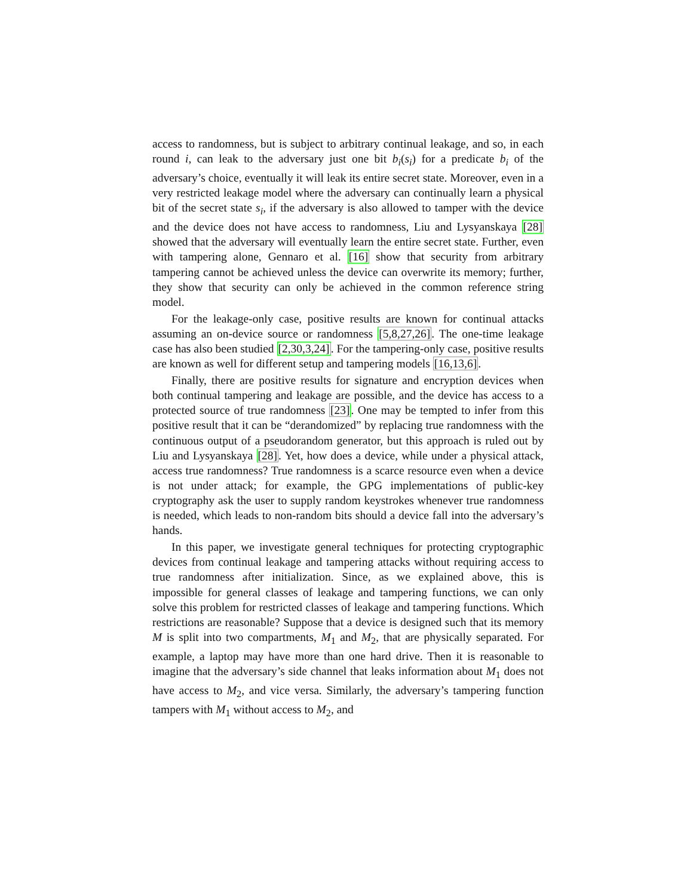access to randomness, but is subject to arbitrary continual leakage, and so, in each round i, can leak to the adversary just one bit b<sub>i</sub>(s<sub>i</sub>) for a predicate b<sub>i</sub> of the adversary’s choice, eventually it will leak its entire secret state. Moreover, even in a very restricted leakage model where the adversary can continually learn a physical bit of the secret state s<sub>i</sub>, if the adversary is also allowed to tamper with the device and the device does not have access to randomness, Liu and Lysyanskaya [28] showed that the adversary will eventually learn the entire secret state. Further, even with tampering alone, Gennaro et al. [16] show that security from arbitrary tampering cannot be achieved unless the device can overwrite its memory; further, they show that security can only be achieved in the common reference string model.
For the leakage-only case, positive results are known for continual attacks assuming an on-device source or randomness [5,8,27,26]. The one-time leakage case has also been studied [2,30,3,24]. For the tampering-only case, positive results are known as well for different setup and tampering models [16,13,6].
Finally, there are positive results for signature and encryption devices when both continual tampering and leakage are possible, and the device has access to a protected source of true randomness [23]. One may be tempted to infer from this positive result that it can be “derandomized” by replacing true randomness with the continuous output of a pseudorandom generator, but this approach is ruled out by Liu and Lysyanskaya [28]. Yet, how does a device, while under a physical attack, access true randomness? True randomness is a scarce resource even when a device is not under attack; for example, the GPG implementations of public-key cryptography ask the user to supply random keystrokes whenever true randomness is needed, which leads to non-random bits should a device fall into the adversary’s hands.
In this paper, we investigate general techniques for protecting cryptographic devices from continual leakage and tampering attacks without requiring access to true randomness after initialization. Since, as we explained above, this is impossible for general classes of leakage and tampering functions, we can only solve this problem for restricted classes of leakage and tampering functions. Which restrictions are reasonable? Suppose that a device is designed such that its memory M is split into two compartments, M<sub>1</sub> and M<sub>2</sub>, that are physically separated. For example, a laptop may have more than one hard drive. Then it is reasonable to imagine that the adversary’s side channel that leaks information about M<sub>1</sub> does not have access to M<sub>2</sub>, and vice versa. Similarly, the adversary’s tampering function tampers with M<sub>1</sub> without access to M<sub>2</sub>, and